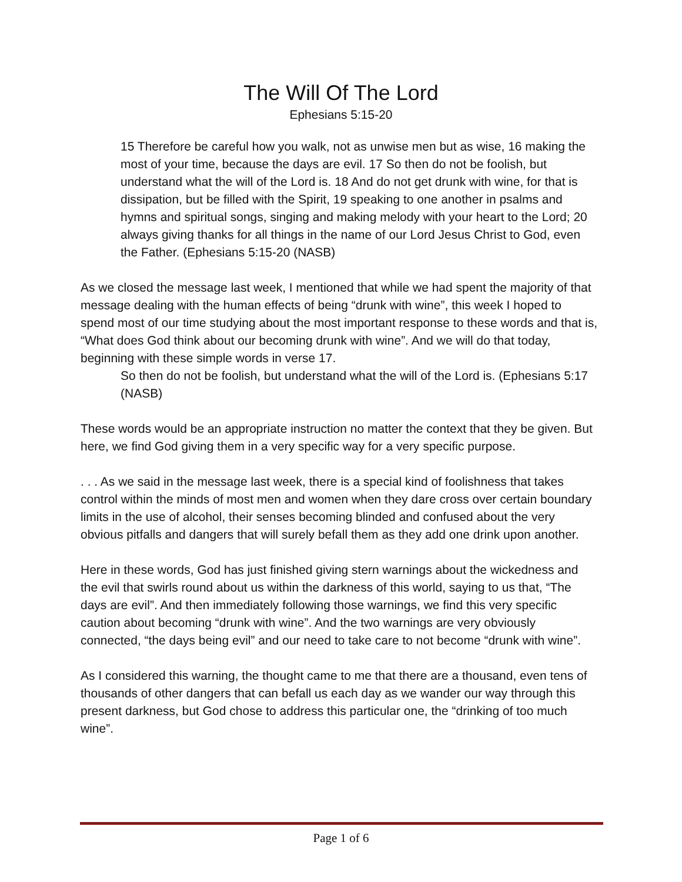The Will Of The Lord
Ephesians 5:15-20
15 Therefore be careful how you walk, not as unwise men but as wise, 16 making the most of your time, because the days are evil. 17 So then do not be foolish, but understand what the will of the Lord is. 18 And do not get drunk with wine, for that is dissipation, but be filled with the Spirit, 19 speaking to one another in psalms and hymns and spiritual songs, singing and making melody with your heart to the Lord; 20 always giving thanks for all things in the name of our Lord Jesus Christ to God, even the Father. (Ephesians 5:15-20 (NASB)
As we closed the message last week, I mentioned that while we had spent the majority of that message dealing with the human effects of being “drunk with wine”, this week I hoped to spend most of our time studying about the most important response to these words and that is, “What does God think about our becoming drunk with wine”. And we will do that today, beginning with these simple words in verse 17.
So then do not be foolish, but understand what the will of the Lord is. (Ephesians 5:17 (NASB)
These words would be an appropriate instruction no matter the context that they be given. But here, we find God giving them in a very specific way for a very specific purpose.
. . . As we said in the message last week, there is a special kind of foolishness that takes control within the minds of most men and women when they dare cross over certain boundary limits in the use of alcohol, their senses becoming blinded and confused about the very obvious pitfalls and dangers that will surely befall them as they add one drink upon another.
Here in these words, God has just finished giving stern warnings about the wickedness and the evil that swirls round about us within the darkness of this world, saying to us that, “The days are evil”. And then immediately following those warnings, we find this very specific caution about becoming “drunk with wine”. And the two warnings are very obviously connected, “the days being evil” and our need to take care to not become “drunk with wine”.
As I considered this warning, the thought came to me that there are a thousand, even tens of thousands of other dangers that can befall us each day as we wander our way through this present darkness, but God chose to address this particular one, the “drinking of too much wine”.
Page 1 of 6